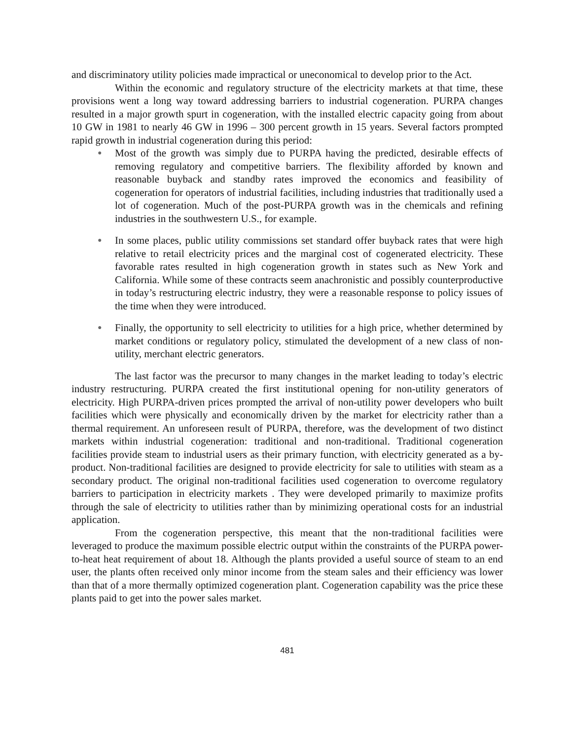and discriminatory utility policies made impractical or uneconomical to develop prior to the Act.
Within the economic and regulatory structure of the electricity markets at that time, these provisions went a long way toward addressing barriers to industrial cogeneration. PURPA changes resulted in a major growth spurt in cogeneration, with the installed electric capacity going from about 10 GW in 1981 to nearly 46 GW in 1996 – 300 percent growth in 15 years. Several factors prompted rapid growth in industrial cogeneration during this period:
● Most of the growth was simply due to PURPA having the predicted, desirable effects of removing regulatory and competitive barriers. The flexibility afforded by known and reasonable buyback and standby rates improved the economics and feasibility of cogeneration for operators of industrial facilities, including industries that traditionally used a lot of cogeneration. Much of the post-PURPA growth was in the chemicals and refining industries in the southwestern U.S., for example.
● In some places, public utility commissions set standard offer buyback rates that were high relative to retail electricity prices and the marginal cost of cogenerated electricity. These favorable rates resulted in high cogeneration growth in states such as New York and California. While some of these contracts seem anachronistic and possibly counterproductive in today’s restructuring electric industry, they were a reasonable response to policy issues of the time when they were introduced.
● Finally, the opportunity to sell electricity to utilities for a high price, whether determined by market conditions or regulatory policy, stimulated the development of a new class of non-utility, merchant electric generators.
The last factor was the precursor to many changes in the market leading to today’s electric industry restructuring. PURPA created the first institutional opening for non-utility generators of electricity. High PURPA-driven prices prompted the arrival of non-utility power developers who built facilities which were physically and economically driven by the market for electricity rather than a thermal requirement. An unforeseen result of PURPA, therefore, was the development of two distinct markets within industrial cogeneration: traditional and non-traditional. Traditional cogeneration facilities provide steam to industrial users as their primary function, with electricity generated as a by-product. Non-traditional facilities are designed to provide electricity for sale to utilities with steam as a secondary product. The original non-traditional facilities used cogeneration to overcome regulatory barriers to participation in electricity markets . They were developed primarily to maximize profits through the sale of electricity to utilities rather than by minimizing operational costs for an industrial application.
From the cogeneration perspective, this meant that the non-traditional facilities were leveraged to produce the maximum possible electric output within the constraints of the PURPA power-to-heat heat requirement of about 18. Although the plants provided a useful source of steam to an end user, the plants often received only minor income from the steam sales and their efficiency was lower than that of a more thermally optimized cogeneration plant. Cogeneration capability was the price these plants paid to get into the power sales market.
481